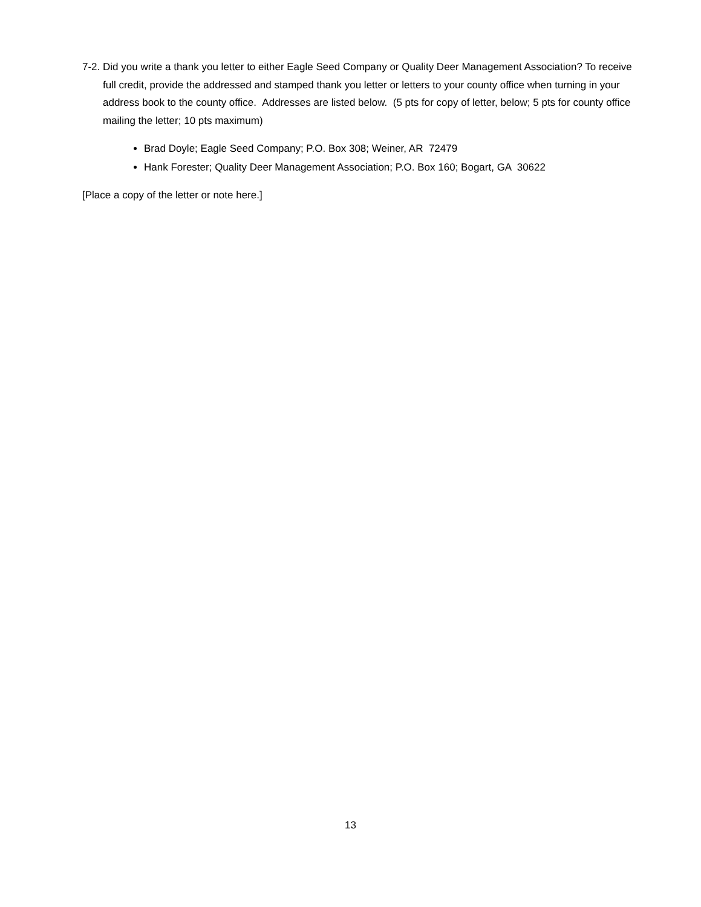7-2. Did you write a thank you letter to either Eagle Seed Company or Quality Deer Management Association? To receive full credit, provide the addressed and stamped thank you letter or letters to your county office when turning in your address book to the county office. Addresses are listed below. (5 pts for copy of letter, below; 5 pts for county office mailing the letter; 10 pts maximum)
Brad Doyle; Eagle Seed Company; P.O. Box 308; Weiner, AR 72479
Hank Forester; Quality Deer Management Association; P.O. Box 160; Bogart, GA 30622
[Place a copy of the letter or note here.]
13